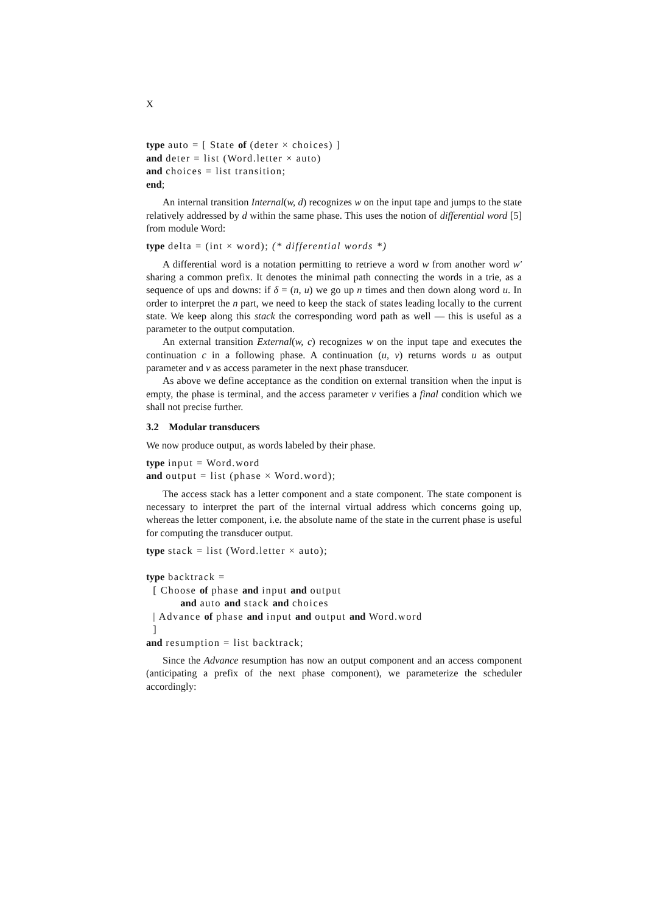X
type auto = [ State of (deter × choices) ]
and deter = list (Word.letter × auto)
and choices = list transition;
end;
An internal transition Internal(w, d) recognizes w on the input tape and jumps to the state relatively addressed by d within the same phase. This uses the notion of differential word [5] from module Word:
type delta = (int × word); (* differential words *)
A differential word is a notation permitting to retrieve a word w from another word w′ sharing a common prefix. It denotes the minimal path connecting the words in a trie, as a sequence of ups and downs: if δ = (n, u) we go up n times and then down along word u. In order to interpret the n part, we need to keep the stack of states leading locally to the current state. We keep along this stack the corresponding word path as well — this is useful as a parameter to the output computation.
An external transition External(w, c) recognizes w on the input tape and executes the continuation c in a following phase. A continuation (u, v) returns words u as output parameter and v as access parameter in the next phase transducer.
As above we define acceptance as the condition on external transition when the input is empty, the phase is terminal, and the access parameter v verifies a final condition which we shall not precise further.
3.2 Modular transducers
We now produce output, as words labeled by their phase.
type input = Word.word
and output = list (phase × Word.word);
The access stack has a letter component and a state component. The state component is necessary to interpret the part of the internal virtual address which concerns going up, whereas the letter component, i.e. the absolute name of the state in the current phase is useful for computing the transducer output.
type stack = list (Word.letter × auto);

type backtrack =
  [ Choose of phase and input and output
          and auto and stack and choices
  | Advance of phase and input and output and Word.word
  ]
and resumption = list backtrack;
Since the Advance resumption has now an output component and an access component (anticipating a prefix of the next phase component), we parameterize the scheduler accordingly: